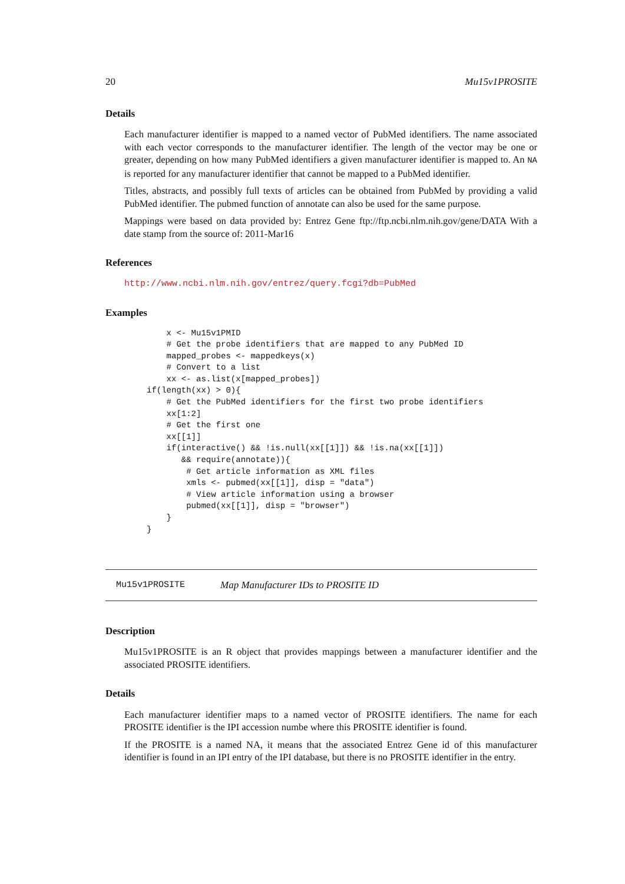20 Mu15v1PROSITE
Details
Each manufacturer identifier is mapped to a named vector of PubMed identifiers. The name associated with each vector corresponds to the manufacturer identifier. The length of the vector may be one or greater, depending on how many PubMed identifiers a given manufacturer identifier is mapped to. An NA is reported for any manufacturer identifier that cannot be mapped to a PubMed identifier.
Titles, abstracts, and possibly full texts of articles can be obtained from PubMed by providing a valid PubMed identifier. The pubmed function of annotate can also be used for the same purpose.
Mappings were based on data provided by: Entrez Gene ftp://ftp.ncbi.nlm.nih.gov/gene/DATA With a date stamp from the source of: 2011-Mar16
References
http://www.ncbi.nlm.nih.gov/entrez/query.fcgi?db=PubMed
Examples
    x <- Mu15v1PMID
    # Get the probe identifiers that are mapped to any PubMed ID
    mapped_probes <- mappedkeys(x)
    # Convert to a list
    xx <- as.list(x[mapped_probes])
if(length(xx) > 0){
    # Get the PubMed identifiers for the first two probe identifiers
    xx[1:2]
    # Get the first one
    xx[[1]]
    if(interactive() && !is.null(xx[[1]]) && !is.na(xx[[1]])
       && require(annotate)){
        # Get article information as XML files
        xmls <- pubmed(xx[[1]], disp = "data")
        # View article information using a browser
        pubmed(xx[[1]], disp = "browser")
    }
}
Mu15v1PROSITE Map Manufacturer IDs to PROSITE ID
Description
Mu15v1PROSITE is an R object that provides mappings between a manufacturer identifier and the associated PROSITE identifiers.
Details
Each manufacturer identifier maps to a named vector of PROSITE identifiers. The name for each PROSITE identifier is the IPI accession numbe where this PROSITE identifier is found.
If the PROSITE is a named NA, it means that the associated Entrez Gene id of this manufacturer identifier is found in an IPI entry of the IPI database, but there is no PROSITE identifier in the entry.